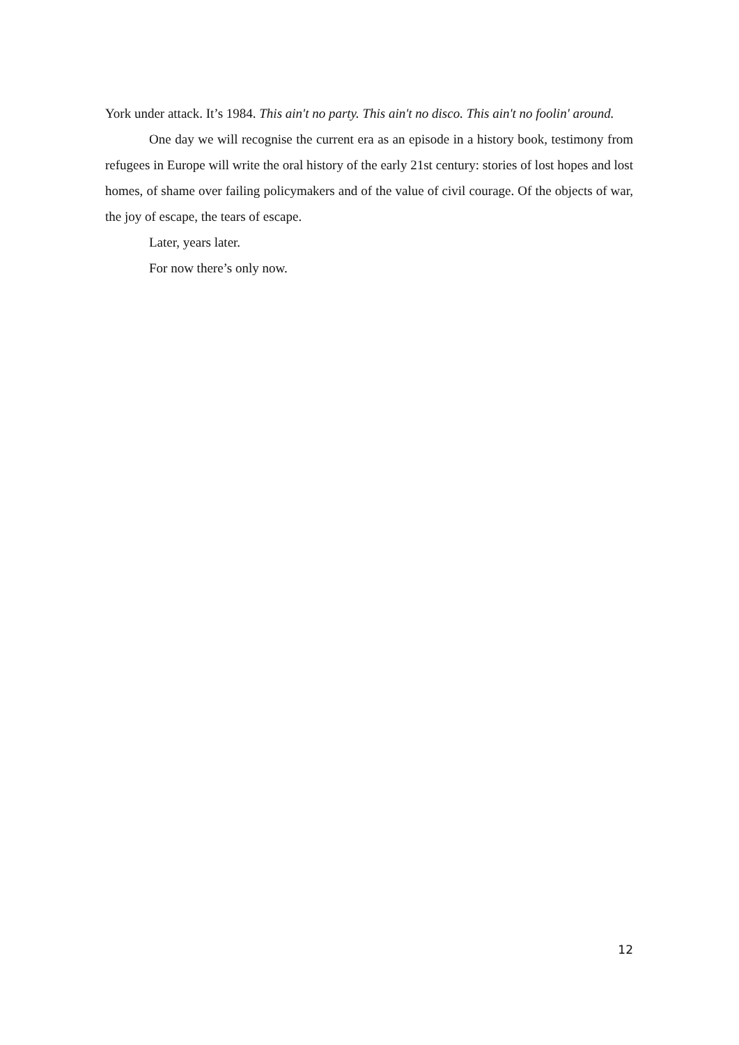York under attack. It’s 1984. This ain't no party. This ain't no disco. This ain't no foolin' around.
One day we will recognise the current era as an episode in a history book, testimony from refugees in Europe will write the oral history of the early 21st century: stories of lost hopes and lost homes, of shame over failing policymakers and of the value of civil courage. Of the objects of war, the joy of escape, the tears of escape.
Later, years later.
For now there’s only now.
12